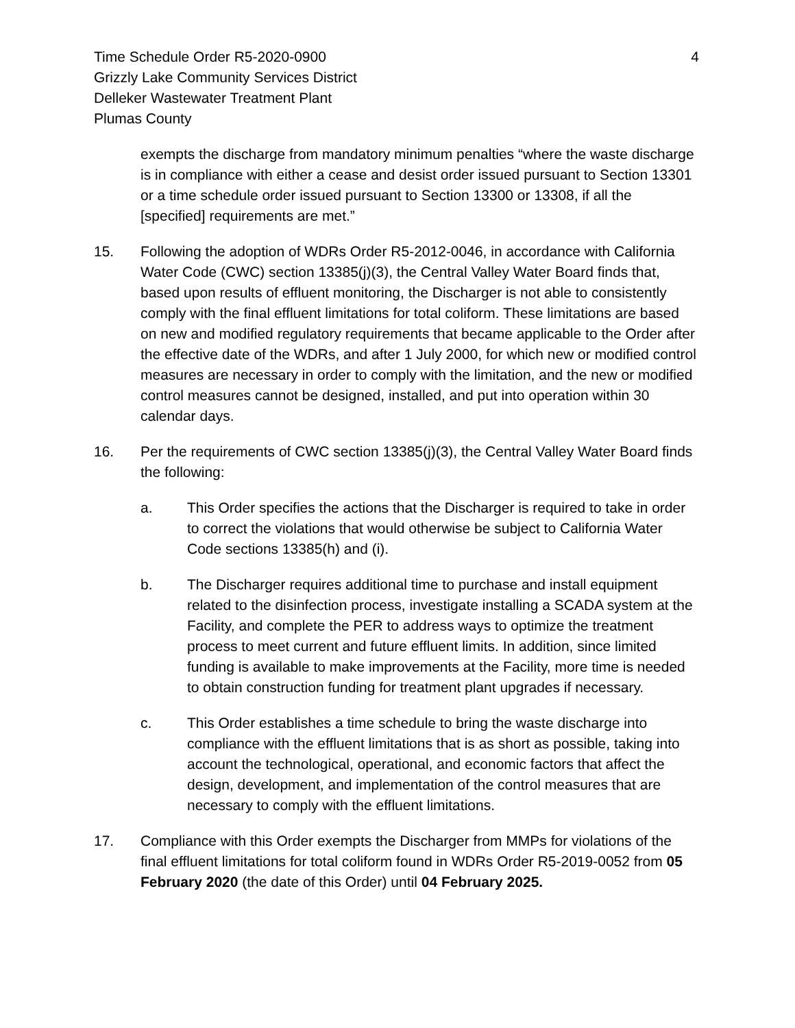Time Schedule Order R5-2020-0900
Grizzly Lake Community Services District
Delleker Wastewater Treatment Plant
Plumas County
4
exempts the discharge from mandatory minimum penalties “where the waste discharge is in compliance with either a cease and desist order issued pursuant to Section 13301 or a time schedule order issued pursuant to Section 13300 or 13308, if all the [specified] requirements are met.”
15. Following the adoption of WDRs Order R5-2012-0046, in accordance with California Water Code (CWC) section 13385(j)(3), the Central Valley Water Board finds that, based upon results of effluent monitoring, the Discharger is not able to consistently comply with the final effluent limitations for total coliform. These limitations are based on new and modified regulatory requirements that became applicable to the Order after the effective date of the WDRs, and after 1 July 2000, for which new or modified control measures are necessary in order to comply with the limitation, and the new or modified control measures cannot be designed, installed, and put into operation within 30 calendar days.
16. Per the requirements of CWC section 13385(j)(3), the Central Valley Water Board finds the following:
a. This Order specifies the actions that the Discharger is required to take in order to correct the violations that would otherwise be subject to California Water Code sections 13385(h) and (i).
b. The Discharger requires additional time to purchase and install equipment related to the disinfection process, investigate installing a SCADA system at the Facility, and complete the PER to address ways to optimize the treatment process to meet current and future effluent limits. In addition, since limited funding is available to make improvements at the Facility, more time is needed to obtain construction funding for treatment plant upgrades if necessary.
c. This Order establishes a time schedule to bring the waste discharge into compliance with the effluent limitations that is as short as possible, taking into account the technological, operational, and economic factors that affect the design, development, and implementation of the control measures that are necessary to comply with the effluent limitations.
17. Compliance with this Order exempts the Discharger from MMPs for violations of the final effluent limitations for total coliform found in WDRs Order R5-2019-0052 from 05 February 2020 (the date of this Order) until 04 February 2025.